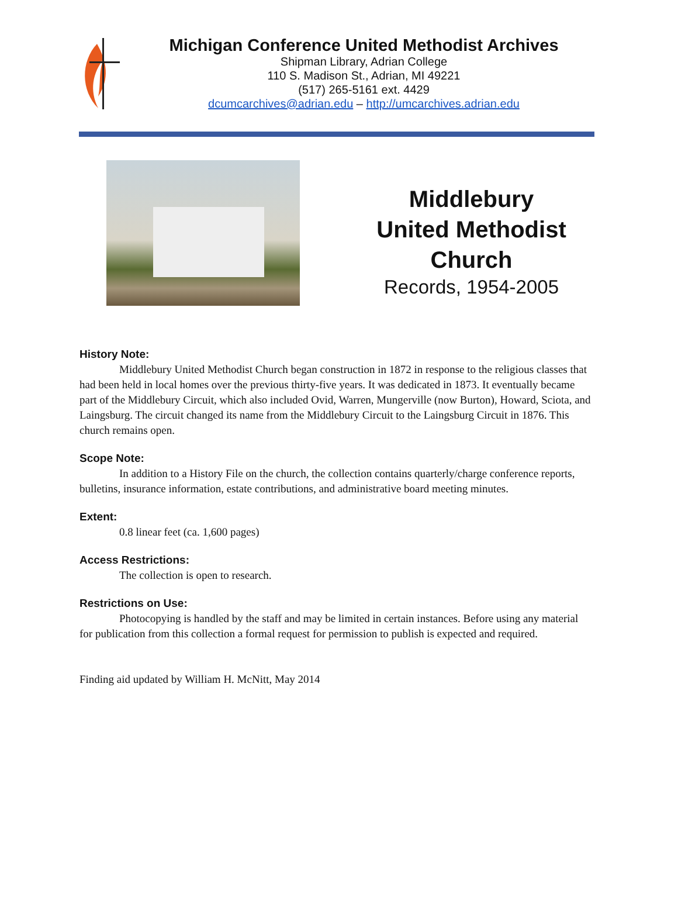Michigan Conference United Methodist Archives
Shipman Library, Adrian College
110 S. Madison St., Adrian, MI 49221
(517) 265-5161 ext. 4429
dcumcarchives@adrian.edu – http://umcarchives.adrian.edu
Middlebury
United Methodist
Church
Records, 1954-2005
History Note:
Middlebury United Methodist Church began construction in 1872 in response to the religious classes that had been held in local homes over the previous thirty-five years. It was dedicated in 1873. It eventually became part of the Middlebury Circuit, which also included Ovid, Warren, Mungerville (now Burton), Howard, Sciota, and Laingsburg. The circuit changed its name from the Middlebury Circuit to the Laingsburg Circuit in 1876. This church remains open.
Scope Note:
In addition to a History File on the church, the collection contains quarterly/charge conference reports, bulletins, insurance information, estate contributions, and administrative board meeting minutes.
Extent:
0.8 linear feet (ca. 1,600 pages)
Access Restrictions:
The collection is open to research.
Restrictions on Use:
Photocopying is handled by the staff and may be limited in certain instances. Before using any material for publication from this collection a formal request for permission to publish is expected and required.
Finding aid updated by William H. McNitt, May 2014